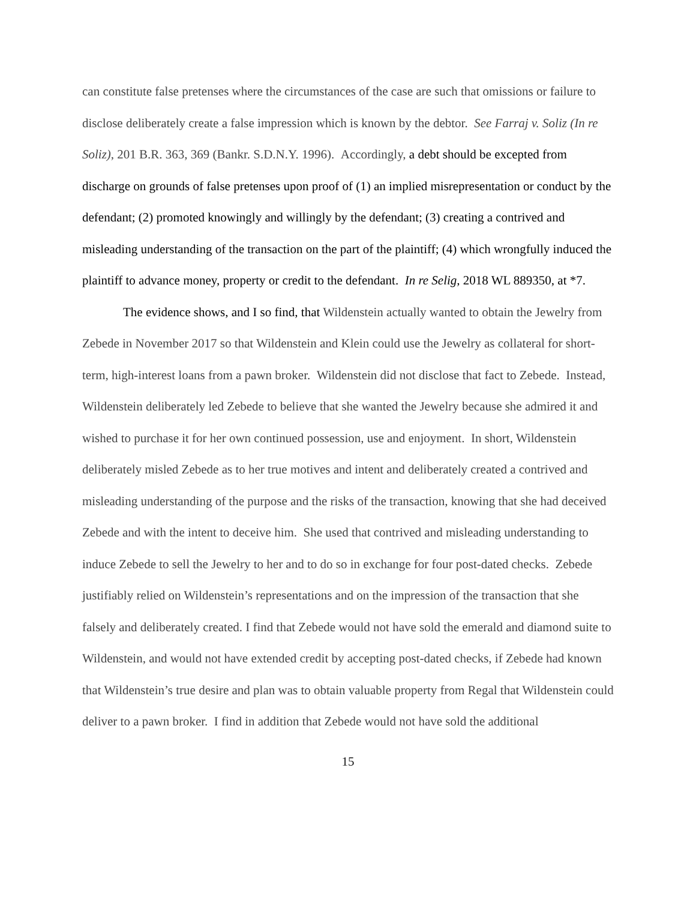can constitute false pretenses where the circumstances of the case are such that omissions or failure to disclose deliberately create a false impression which is known by the debtor. See Farraj v. Soliz (In re Soliz), 201 B.R. 363, 369 (Bankr. S.D.N.Y. 1996). Accordingly, a debt should be excepted from discharge on grounds of false pretenses upon proof of (1) an implied misrepresentation or conduct by the defendant; (2) promoted knowingly and willingly by the defendant; (3) creating a contrived and misleading understanding of the transaction on the part of the plaintiff; (4) which wrongfully induced the plaintiff to advance money, property or credit to the defendant. In re Selig, 2018 WL 889350, at *7.
The evidence shows, and I so find, that Wildenstein actually wanted to obtain the Jewelry from Zebede in November 2017 so that Wildenstein and Klein could use the Jewelry as collateral for short-term, high-interest loans from a pawn broker. Wildenstein did not disclose that fact to Zebede. Instead, Wildenstein deliberately led Zebede to believe that she wanted the Jewelry because she admired it and wished to purchase it for her own continued possession, use and enjoyment. In short, Wildenstein deliberately misled Zebede as to her true motives and intent and deliberately created a contrived and misleading understanding of the purpose and the risks of the transaction, knowing that she had deceived Zebede and with the intent to deceive him. She used that contrived and misleading understanding to induce Zebede to sell the Jewelry to her and to do so in exchange for four post-dated checks. Zebede justifiably relied on Wildenstein’s representations and on the impression of the transaction that she falsely and deliberately created. I find that Zebede would not have sold the emerald and diamond suite to Wildenstein, and would not have extended credit by accepting post-dated checks, if Zebede had known that Wildenstein’s true desire and plan was to obtain valuable property from Regal that Wildenstein could deliver to a pawn broker. I find in addition that Zebede would not have sold the additional
15